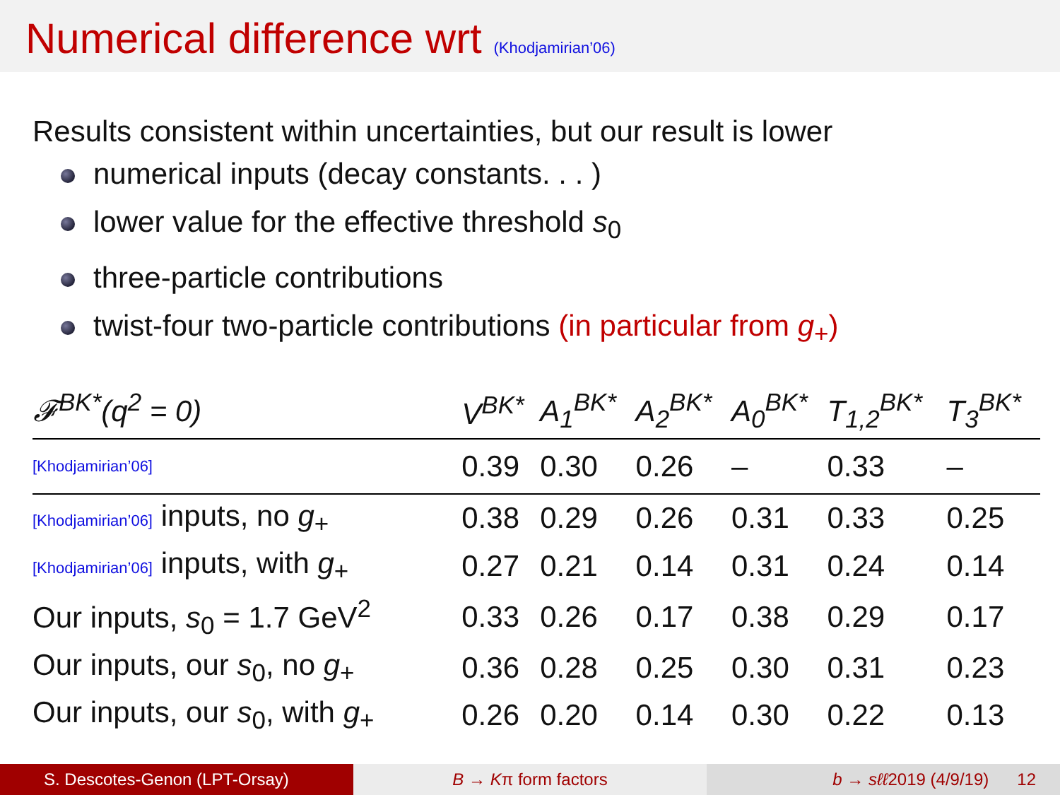Numerical difference wrt (Khodjamirian’06)
Results consistent within uncertainties, but our result is lower
numerical inputs (decay constants. . . )
lower value for the effective threshold s<sub>0</sub>
three-particle contributions
twist-four two-particle contributions (in particular from g<sub>+</sub>)
| 𝓕<sup>BK*</sup>(q<sup>2</sup> = 0) | V<sup>BK*</sup> | A<sub>1</sub><sup>BK*</sup> | A<sub>2</sub><sup>BK*</sup> | A<sub>0</sub><sup>BK*</sup> | T<sub>1,2</sub><sup>BK*</sup> | T<sub>3</sub><sup>BK*</sup> |
| --- | --- | --- | --- | --- | --- | --- |
| [Khodjamirian’06] | 0.39 | 0.30 | 0.26 | – | 0.33 | – |
| [Khodjamirian’06] inputs, no g<sub>+</sub> | 0.38 | 0.29 | 0.26 | 0.31 | 0.33 | 0.25 |
| [Khodjamirian’06] inputs, with g<sub>+</sub> | 0.27 | 0.21 | 0.14 | 0.31 | 0.24 | 0.14 |
| Our inputs, s<sub>0</sub> = 1.7 GeV<sup>2</sup> | 0.33 | 0.26 | 0.17 | 0.38 | 0.29 | 0.17 |
| Our inputs, our s<sub>0</sub>, no g<sub>+</sub> | 0.36 | 0.28 | 0.25 | 0.30 | 0.31 | 0.23 |
| Our inputs, our s<sub>0</sub>, with g<sub>+</sub> | 0.26 | 0.20 | 0.14 | 0.30 | 0.22 | 0.13 |
S. Descotes-Genon (LPT-Orsay) B → Kπ form factors b → sℓℓ2019 (4/9/19) 12